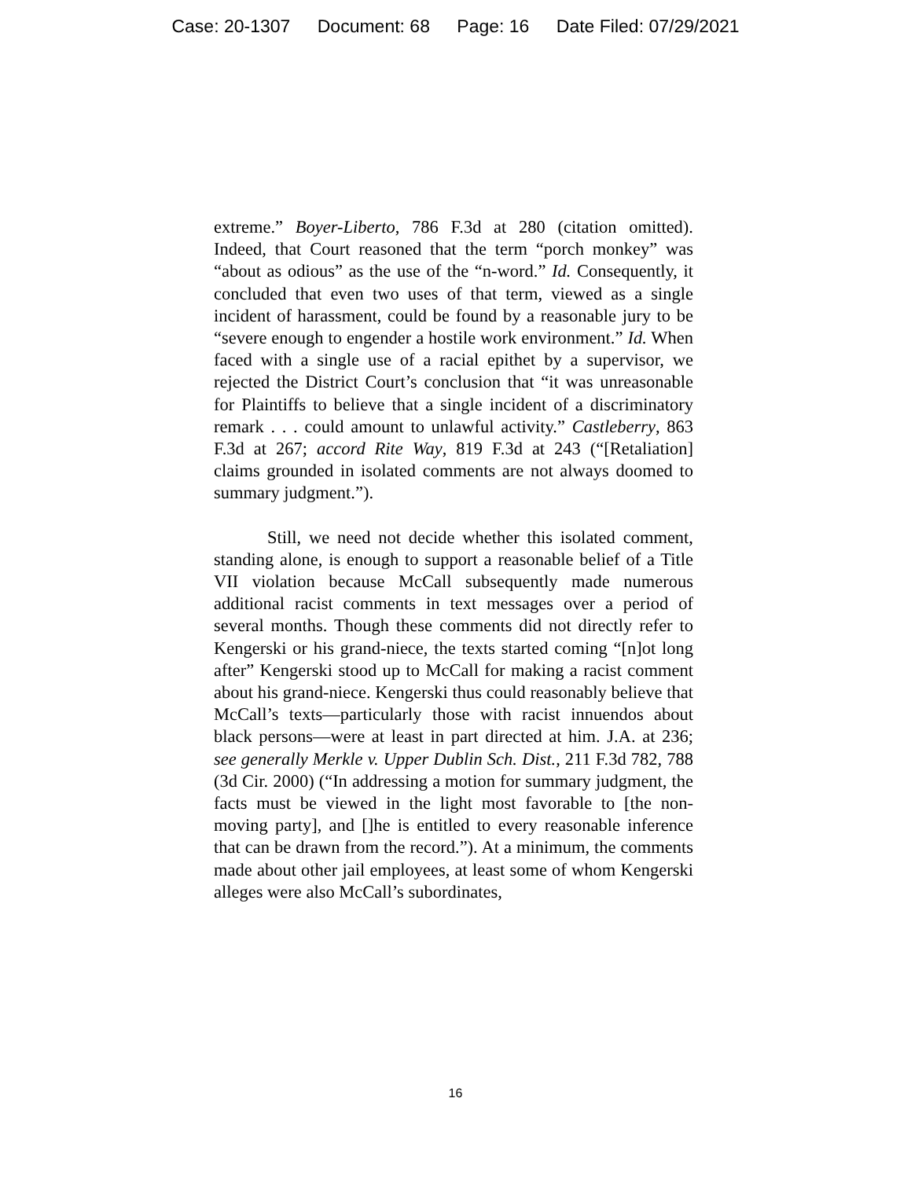Case: 20-1307 Document: 68 Page: 16 Date Filed: 07/29/2021
extreme.” Boyer-Liberto, 786 F.3d at 280 (citation omitted). Indeed, that Court reasoned that the term “porch monkey” was “about as odious” as the use of the “n-word.” Id. Consequently, it concluded that even two uses of that term, viewed as a single incident of harassment, could be found by a reasonable jury to be “severe enough to engender a hostile work environment.” Id. When faced with a single use of a racial epithet by a supervisor, we rejected the District Court’s conclusion that “it was unreasonable for Plaintiffs to believe that a single incident of a discriminatory remark . . . could amount to unlawful activity.” Castleberry, 863 F.3d at 267; accord Rite Way, 819 F.3d at 243 (“[Retaliation] claims grounded in isolated comments are not always doomed to summary judgment.”).
Still, we need not decide whether this isolated comment, standing alone, is enough to support a reasonable belief of a Title VII violation because McCall subsequently made numerous additional racist comments in text messages over a period of several months. Though these comments did not directly refer to Kengerski or his grand-niece, the texts started coming “[n]ot long after” Kengerski stood up to McCall for making a racist comment about his grand-niece. Kengerski thus could reasonably believe that McCall’s texts—particularly those with racist innuendos about black persons—were at least in part directed at him. J.A. at 236; see generally Merkle v. Upper Dublin Sch. Dist., 211 F.3d 782, 788 (3d Cir. 2000) (“In addressing a motion for summary judgment, the facts must be viewed in the light most favorable to [the non-moving party], and []he is entitled to every reasonable inference that can be drawn from the record.”). At a minimum, the comments made about other jail employees, at least some of whom Kengerski alleges were also McCall’s subordinates,
16